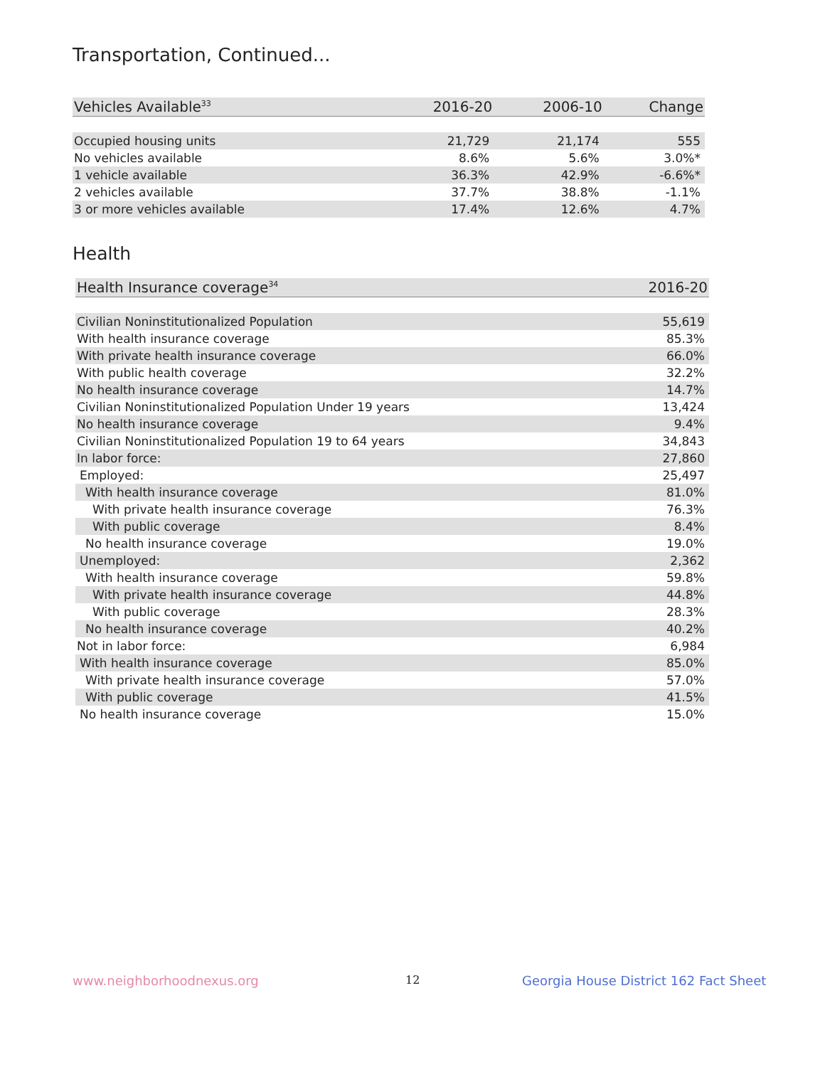Transportation, Continued...
| Vehicles Available<sup>33</sup> | 2016-20 | 2006-10 | Change |
| --- | --- | --- | --- |
| Occupied housing units | 21,729 | 21,174 | 555 |
| No vehicles available | 8.6% | 5.6% | 3.0%* |
| 1 vehicle available | 36.3% | 42.9% | -6.6%* |
| 2 vehicles available | 37.7% | 38.8% | -1.1% |
| 3 or more vehicles available | 17.4% | 12.6% | 4.7% |
Health
| Health Insurance coverage<sup>34</sup> | 2016-20 |
| --- | --- |
| Civilian Noninstitutionalized Population | 55,619 |
| With health insurance coverage | 85.3% |
| With private health insurance coverage | 66.0% |
| With public health coverage | 32.2% |
| No health insurance coverage | 14.7% |
| Civilian Noninstitutionalized Population Under 19 years | 13,424 |
| No health insurance coverage | 9.4% |
| Civilian Noninstitutionalized Population 19 to 64 years | 34,843 |
| In labor force: | 27,860 |
| Employed: | 25,497 |
| With health insurance coverage | 81.0% |
| With private health insurance coverage | 76.3% |
| With public coverage | 8.4% |
| No health insurance coverage | 19.0% |
| Unemployed: | 2,362 |
| With health insurance coverage | 59.8% |
| With private health insurance coverage | 44.8% |
| With public coverage | 28.3% |
| No health insurance coverage | 40.2% |
| Not in labor force: | 6,984 |
| With health insurance coverage | 85.0% |
| With private health insurance coverage | 57.0% |
| With public coverage | 41.5% |
| No health insurance coverage | 15.0% |
www.neighborhoodnexus.org 12
Georgia House District 162 Fact Sheet